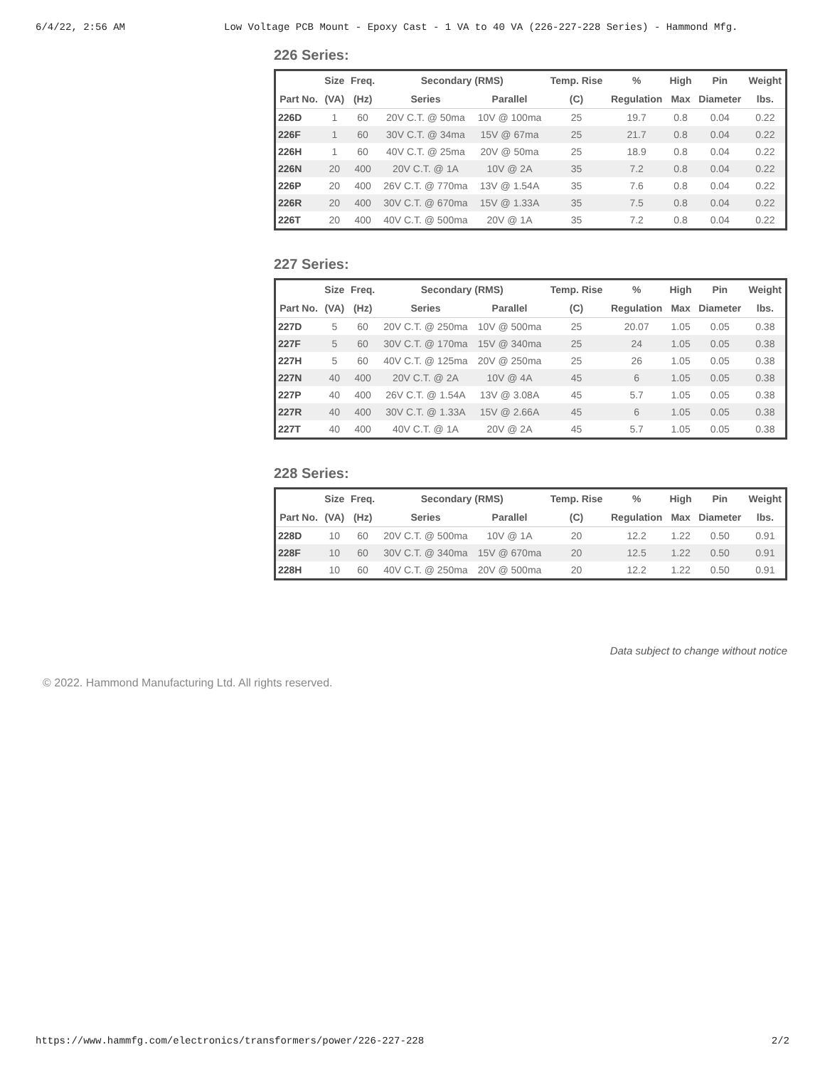6/4/22, 2:56 AM Low Voltage PCB Mount - Epoxy Cast - 1 VA to 40 VA (226-227-228 Series) - Hammond Mfg.
226 Series:
| | Size | Freq. | Secondary (RMS) | | Temp. Rise | % | High | Pin | Weight |
| --- | --- | --- | --- | --- | --- | --- | --- | --- | --- |
| Part No. | (VA) | (Hz) | Series | Parallel | (C) | Regulation | Max | Diameter | lbs. |
| 226D | 1 | 60 | 20V C.T. @ 50ma | 10V @ 100ma | 25 | 19.7 | 0.8 | 0.04 | 0.22 |
| 226F | 1 | 60 | 30V C.T. @ 34ma | 15V @ 67ma | 25 | 21.7 | 0.8 | 0.04 | 0.22 |
| 226H | 1 | 60 | 40V C.T. @ 25ma | 20V @ 50ma | 25 | 18.9 | 0.8 | 0.04 | 0.22 |
| 226N | 20 | 400 | 20V C.T. @ 1A | 10V @ 2A | 35 | 7.2 | 0.8 | 0.04 | 0.22 |
| 226P | 20 | 400 | 26V C.T. @ 770ma | 13V @ 1.54A | 35 | 7.6 | 0.8 | 0.04 | 0.22 |
| 226R | 20 | 400 | 30V C.T. @ 670ma | 15V @ 1.33A | 35 | 7.5 | 0.8 | 0.04 | 0.22 |
| 226T | 20 | 400 | 40V C.T. @ 500ma | 20V @ 1A | 35 | 7.2 | 0.8 | 0.04 | 0.22 |
227 Series:
| | Size | Freq. | Secondary (RMS) | | Temp. Rise | % | High | Pin | Weight |
| --- | --- | --- | --- | --- | --- | --- | --- | --- | --- |
| Part No. | (VA) | (Hz) | Series | Parallel | (C) | Regulation | Max | Diameter | lbs. |
| 227D | 5 | 60 | 20V C.T. @ 250ma | 10V @ 500ma | 25 | 20.07 | 1.05 | 0.05 | 0.38 |
| 227F | 5 | 60 | 30V C.T. @ 170ma | 15V @ 340ma | 25 | 24 | 1.05 | 0.05 | 0.38 |
| 227H | 5 | 60 | 40V C.T. @ 125ma | 20V @ 250ma | 25 | 26 | 1.05 | 0.05 | 0.38 |
| 227N | 40 | 400 | 20V C.T. @ 2A | 10V @ 4A | 45 | 6 | 1.05 | 0.05 | 0.38 |
| 227P | 40 | 400 | 26V C.T. @ 1.54A | 13V @ 3.08A | 45 | 5.7 | 1.05 | 0.05 | 0.38 |
| 227R | 40 | 400 | 30V C.T. @ 1.33A | 15V @ 2.66A | 45 | 6 | 1.05 | 0.05 | 0.38 |
| 227T | 40 | 400 | 40V C.T. @ 1A | 20V @ 2A | 45 | 5.7 | 1.05 | 0.05 | 0.38 |
228 Series:
| | Size | Freq. | Secondary (RMS) | | Temp. Rise | % | High | Pin | Weight |
| --- | --- | --- | --- | --- | --- | --- | --- | --- | --- |
| Part No. | (VA) | (Hz) | Series | Parallel | (C) | Regulation | Max | Diameter | lbs. |
| 228D | 10 | 60 | 20V C.T. @ 500ma | 10V @ 1A | 20 | 12.2 | 1.22 | 0.50 | 0.91 |
| 228F | 10 | 60 | 30V C.T. @ 340ma | 15V @ 670ma | 20 | 12.5 | 1.22 | 0.50 | 0.91 |
| 228H | 10 | 60 | 40V C.T. @ 250ma | 20V @ 500ma | 20 | 12.2 | 1.22 | 0.50 | 0.91 |
Data subject to change without notice
© 2022. Hammond Manufacturing Ltd. All rights reserved.
https://www.hammfg.com/electronics/transformers/power/226-227-228 2/2